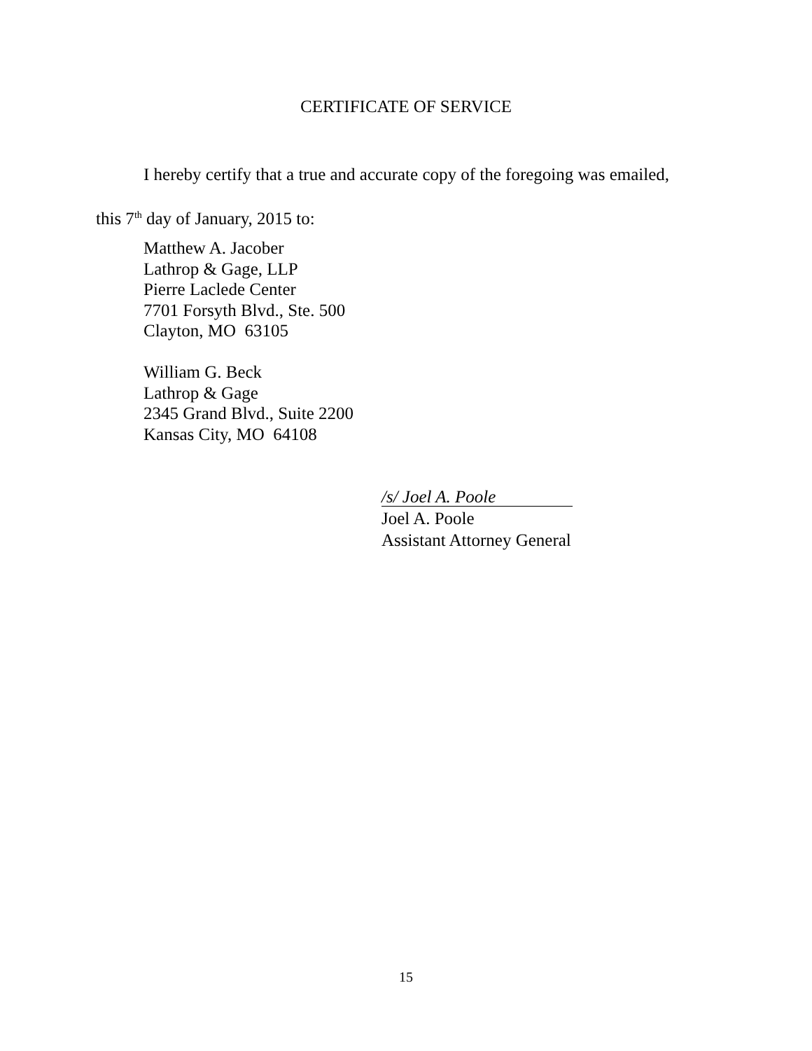CERTIFICATE OF SERVICE
I hereby certify that a true and accurate copy of the foregoing was emailed, this 7<sup>th</sup> day of January, 2015 to:
Matthew A. Jacober
Lathrop & Gage, LLP
Pierre Laclede Center
7701 Forsyth Blvd., Ste. 500
Clayton, MO 63105
William G. Beck
Lathrop & Gage
2345 Grand Blvd., Suite 2200
Kansas City, MO 64108
/s/ Joel A. Poole
Joel A. Poole
Assistant Attorney General
15